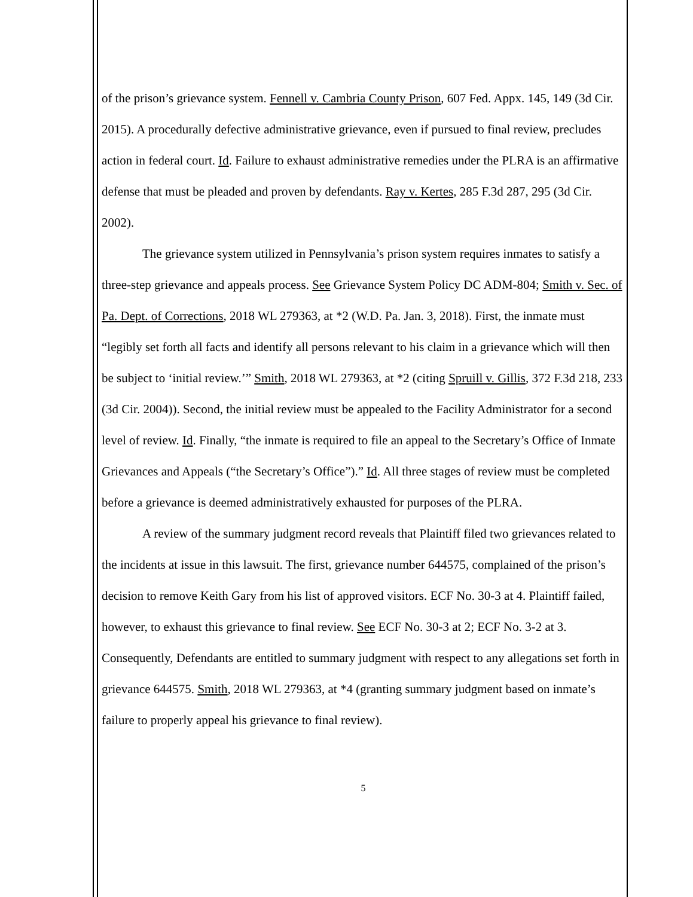of the prison’s grievance system. Fennell v. Cambria County Prison, 607 Fed. Appx. 145, 149 (3d Cir. 2015). A procedurally defective administrative grievance, even if pursued to final review, precludes action in federal court. Id. Failure to exhaust administrative remedies under the PLRA is an affirmative defense that must be pleaded and proven by defendants. Ray v. Kertes, 285 F.3d 287, 295 (3d Cir. 2002).
The grievance system utilized in Pennsylvania’s prison system requires inmates to satisfy a three-step grievance and appeals process. See Grievance System Policy DC ADM-804; Smith v. Sec. of Pa. Dept. of Corrections, 2018 WL 279363, at *2 (W.D. Pa. Jan. 3, 2018). First, the inmate must “legibly set forth all facts and identify all persons relevant to his claim in a grievance which will then be subject to ‘initial review.’” Smith, 2018 WL 279363, at *2 (citing Spruill v. Gillis, 372 F.3d 218, 233 (3d Cir. 2004)). Second, the initial review must be appealed to the Facility Administrator for a second level of review. Id. Finally, “the inmate is required to file an appeal to the Secretary’s Office of Inmate Grievances and Appeals (“the Secretary’s Office”).” Id. All three stages of review must be completed before a grievance is deemed administratively exhausted for purposes of the PLRA.
A review of the summary judgment record reveals that Plaintiff filed two grievances related to the incidents at issue in this lawsuit. The first, grievance number 644575, complained of the prison’s decision to remove Keith Gary from his list of approved visitors. ECF No. 30-3 at 4. Plaintiff failed, however, to exhaust this grievance to final review. See ECF No. 30-3 at 2; ECF No. 3-2 at 3. Consequently, Defendants are entitled to summary judgment with respect to any allegations set forth in grievance 644575. Smith, 2018 WL 279363, at *4 (granting summary judgment based on inmate’s failure to properly appeal his grievance to final review).
5